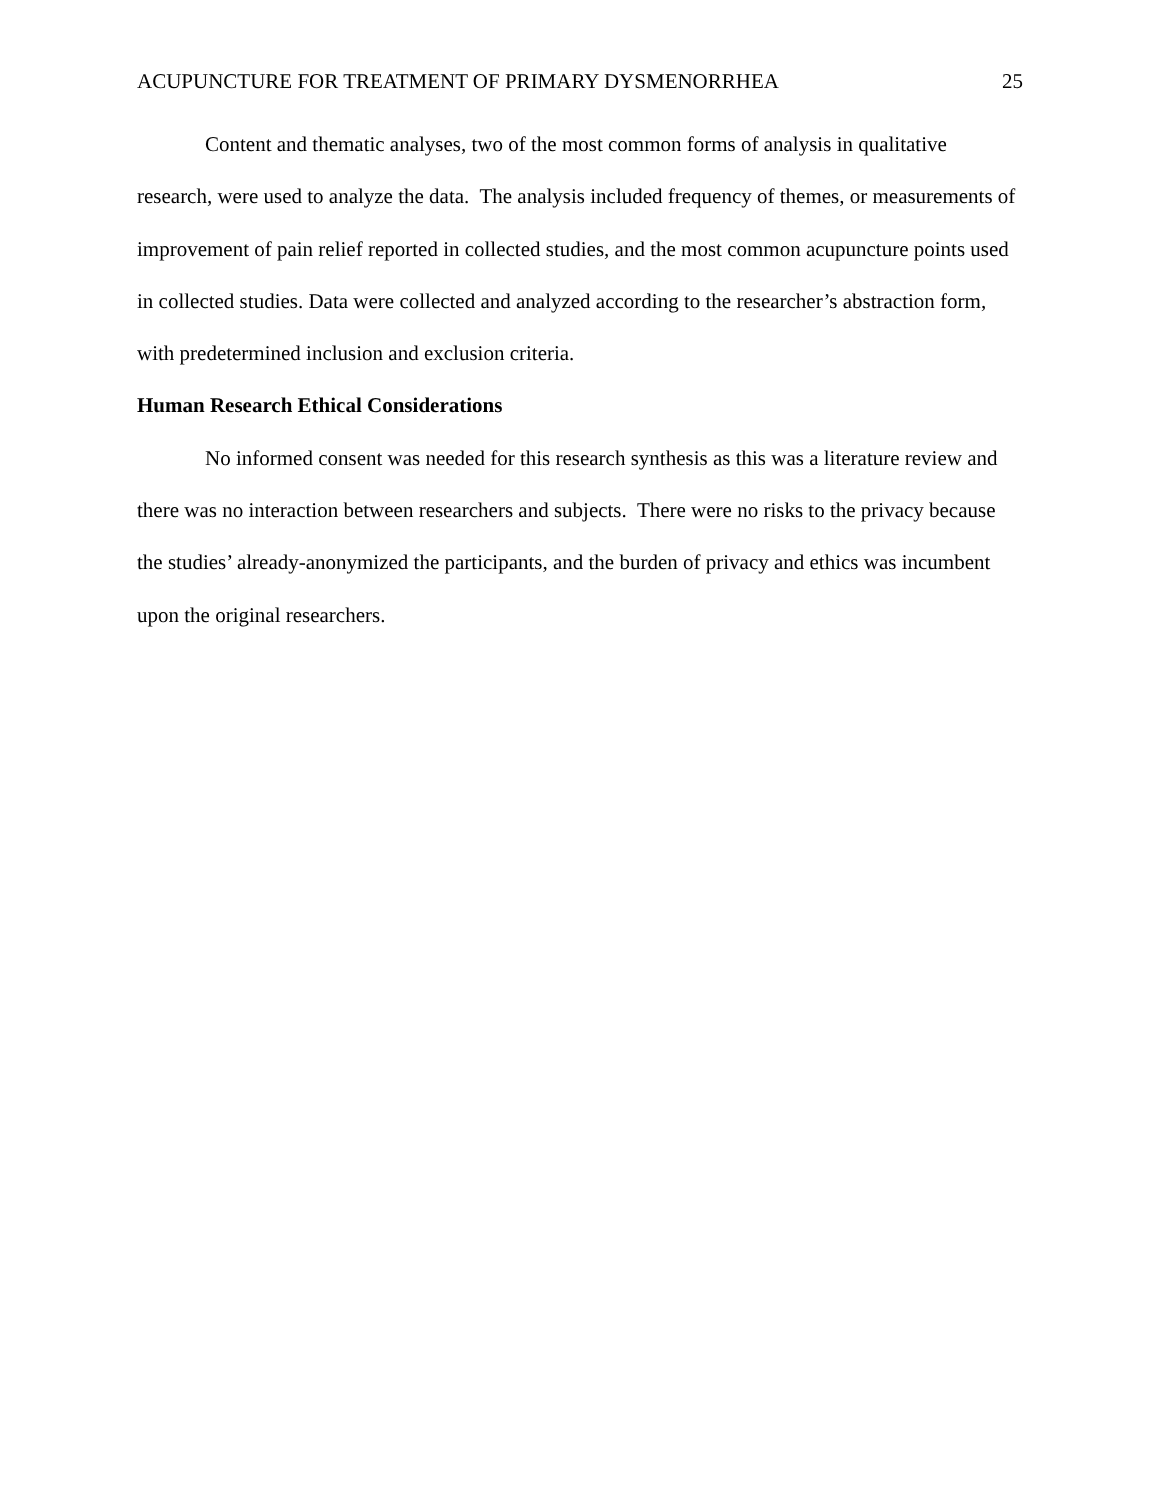ACUPUNCTURE FOR TREATMENT OF PRIMARY DYSMENORRHEA 25
Content and thematic analyses, two of the most common forms of analysis in qualitative research, were used to analyze the data. The analysis included frequency of themes, or measurements of improvement of pain relief reported in collected studies, and the most common acupuncture points used in collected studies. Data were collected and analyzed according to the researcher’s abstraction form, with predetermined inclusion and exclusion criteria.
Human Research Ethical Considerations
No informed consent was needed for this research synthesis as this was a literature review and there was no interaction between researchers and subjects. There were no risks to the privacy because the studies’ already-anonymized the participants, and the burden of privacy and ethics was incumbent upon the original researchers.